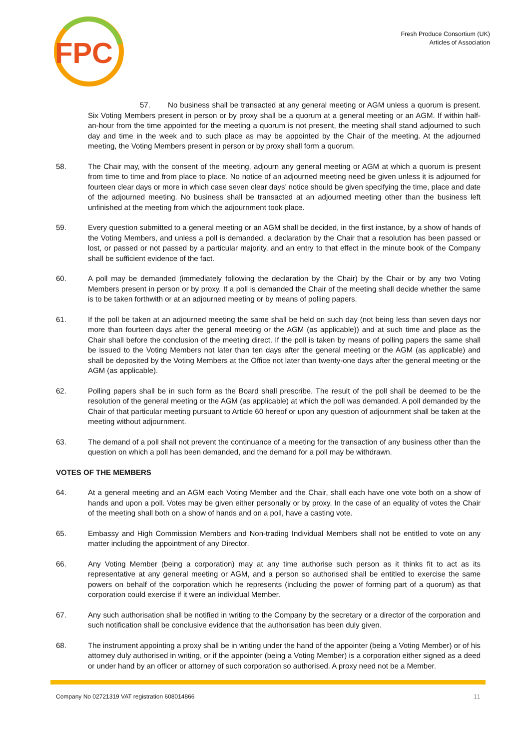FPC
Fresh Produce Consortium (UK)
Articles of Association
57. No business shall be transacted at any general meeting or AGM unless a quorum is present. Six Voting Members present in person or by proxy shall be a quorum at a general meeting or an AGM. If within half-an-hour from the time appointed for the meeting a quorum is not present, the meeting shall stand adjourned to such day and time in the week and to such place as may be appointed by the Chair of the meeting. At the adjourned meeting, the Voting Members present in person or by proxy shall form a quorum.
58. The Chair may, with the consent of the meeting, adjourn any general meeting or AGM at which a quorum is present from time to time and from place to place. No notice of an adjourned meeting need be given unless it is adjourned for fourteen clear days or more in which case seven clear days’ notice should be given specifying the time, place and date of the adjourned meeting. No business shall be transacted at an adjourned meeting other than the business left unfinished at the meeting from which the adjournment took place.
59. Every question submitted to a general meeting or an AGM shall be decided, in the first instance, by a show of hands of the Voting Members, and unless a poll is demanded, a declaration by the Chair that a resolution has been passed or lost, or passed or not passed by a particular majority, and an entry to that effect in the minute book of the Company shall be sufficient evidence of the fact.
60. A poll may be demanded (immediately following the declaration by the Chair) by the Chair or by any two Voting Members present in person or by proxy. If a poll is demanded the Chair of the meeting shall decide whether the same is to be taken forthwith or at an adjourned meeting or by means of polling papers.
61. If the poll be taken at an adjourned meeting the same shall be held on such day (not being less than seven days nor more than fourteen days after the general meeting or the AGM (as applicable)) and at such time and place as the Chair shall before the conclusion of the meeting direct. If the poll is taken by means of polling papers the same shall be issued to the Voting Members not later than ten days after the general meeting or the AGM (as applicable) and shall be deposited by the Voting Members at the Office not later than twenty-one days after the general meeting or the AGM (as applicable).
62. Polling papers shall be in such form as the Board shall prescribe. The result of the poll shall be deemed to be the resolution of the general meeting or the AGM (as applicable) at which the poll was demanded. A poll demanded by the Chair of that particular meeting pursuant to Article 60 hereof or upon any question of adjournment shall be taken at the meeting without adjournment.
63. The demand of a poll shall not prevent the continuance of a meeting for the transaction of any business other than the question on which a poll has been demanded, and the demand for a poll may be withdrawn.
VOTES OF THE MEMBERS
64. At a general meeting and an AGM each Voting Member and the Chair, shall each have one vote both on a show of hands and upon a poll. Votes may be given either personally or by proxy. In the case of an equality of votes the Chair of the meeting shall both on a show of hands and on a poll, have a casting vote.
65. Embassy and High Commission Members and Non-trading Individual Members shall not be entitled to vote on any matter including the appointment of any Director.
66. Any Voting Member (being a corporation) may at any time authorise such person as it thinks fit to act as its representative at any general meeting or AGM, and a person so authorised shall be entitled to exercise the same powers on behalf of the corporation which he represents (including the power of forming part of a quorum) as that corporation could exercise if it were an individual Member.
67. Any such authorisation shall be notified in writing to the Company by the secretary or a director of the corporation and such notification shall be conclusive evidence that the authorisation has been duly given.
68. The instrument appointing a proxy shall be in writing under the hand of the appointer (being a Voting Member) or of his attorney duly authorised in writing, or if the appointer (being a Voting Member) is a corporation either signed as a deed or under hand by an officer or attorney of such corporation so authorised. A proxy need not be a Member.
Company No 02721319 VAT registration 608014866 11